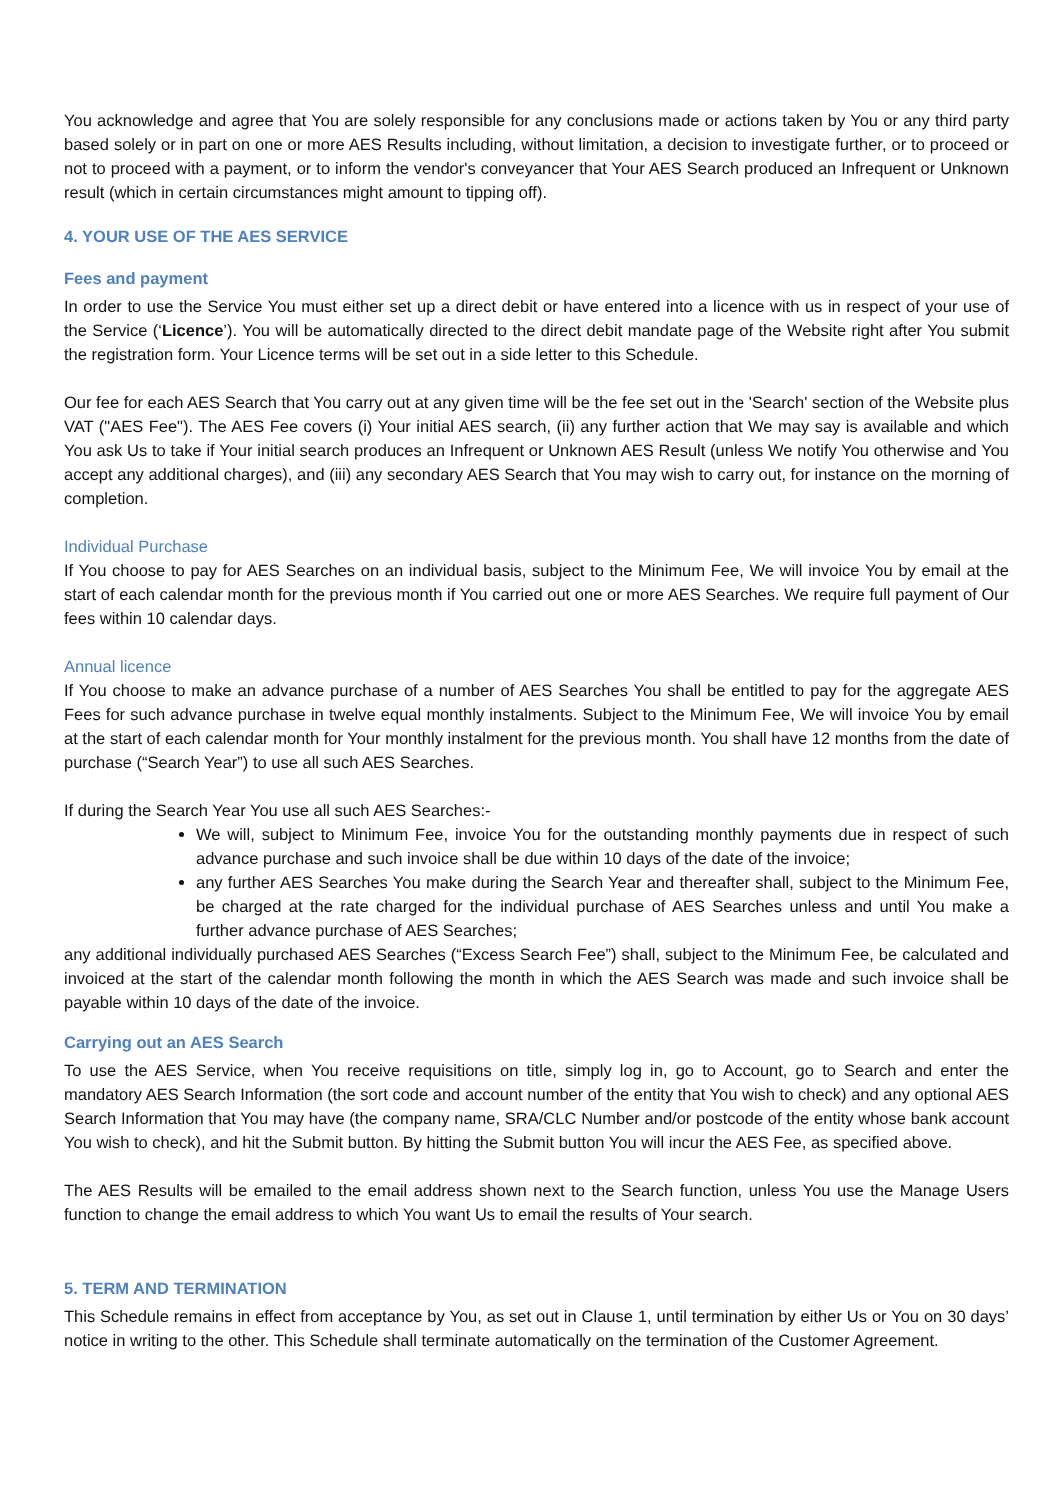You acknowledge and agree that You are solely responsible for any conclusions made or actions taken by You or any third party based solely or in part on one or more AES Results including, without limitation, a decision to investigate further, or to proceed or not to proceed with a payment, or to inform the vendor's conveyancer that Your AES Search produced an Infrequent or Unknown result (which in certain circumstances might amount to tipping off).
4. YOUR USE OF THE AES SERVICE
Fees and payment
In order to use the Service You must either set up a direct debit or have entered into a licence with us in respect of your use of the Service (‘Licence’). You will be automatically directed to the direct debit mandate page of the Website right after You submit the registration form. Your Licence terms will be set out in a side letter to this Schedule.
Our fee for each AES Search that You carry out at any given time will be the fee set out in the 'Search' section of the Website plus VAT ("AES Fee"). The AES Fee covers (i) Your initial AES search, (ii) any further action that We may say is available and which You ask Us to take if Your initial search produces an Infrequent or Unknown AES Result (unless We notify You otherwise and You accept any additional charges), and (iii) any secondary AES Search that You may wish to carry out, for instance on the morning of completion.
Individual Purchase
If You choose to pay for AES Searches on an individual basis, subject to the Minimum Fee, We will invoice You by email at the start of each calendar month for the previous month if You carried out one or more AES Searches. We require full payment of Our fees within 10 calendar days.
Annual licence
If You choose to make an advance purchase of a number of AES Searches You shall be entitled to pay for the aggregate AES Fees for such advance purchase in twelve equal monthly instalments. Subject to the Minimum Fee, We will invoice You by email at the start of each calendar month for Your monthly instalment for the previous month. You shall have 12 months from the date of purchase (“Search Year”) to use all such AES Searches.
If during the Search Year You use all such AES Searches:-
We will, subject to Minimum Fee, invoice You for the outstanding monthly payments due in respect of such advance purchase and such invoice shall be due within 10 days of the date of the invoice;
any further AES Searches You make during the Search Year and thereafter shall, subject to the Minimum Fee, be charged at the rate charged for the individual purchase of AES Searches unless and until You make a further advance purchase of AES Searches;
any additional individually purchased AES Searches (“Excess Search Fee”) shall, subject to the Minimum Fee, be calculated and invoiced at the start of the calendar month following the month in which the AES Search was made and such invoice shall be payable within 10 days of the date of the invoice.
Carrying out an AES Search
To use the AES Service, when You receive requisitions on title, simply log in, go to Account, go to Search and enter the mandatory AES Search Information (the sort code and account number of the entity that You wish to check) and any optional AES Search Information that You may have (the company name, SRA/CLC Number and/or postcode of the entity whose bank account You wish to check), and hit the Submit button. By hitting the Submit button You will incur the AES Fee, as specified above.
The AES Results will be emailed to the email address shown next to the Search function, unless You use the Manage Users function to change the email address to which You want Us to email the results of Your search.
5. TERM AND TERMINATION
This Schedule remains in effect from acceptance by You, as set out in Clause 1, until termination by either Us or You on 30 days’ notice in writing to the other. This Schedule shall terminate automatically on the termination of the Customer Agreement.